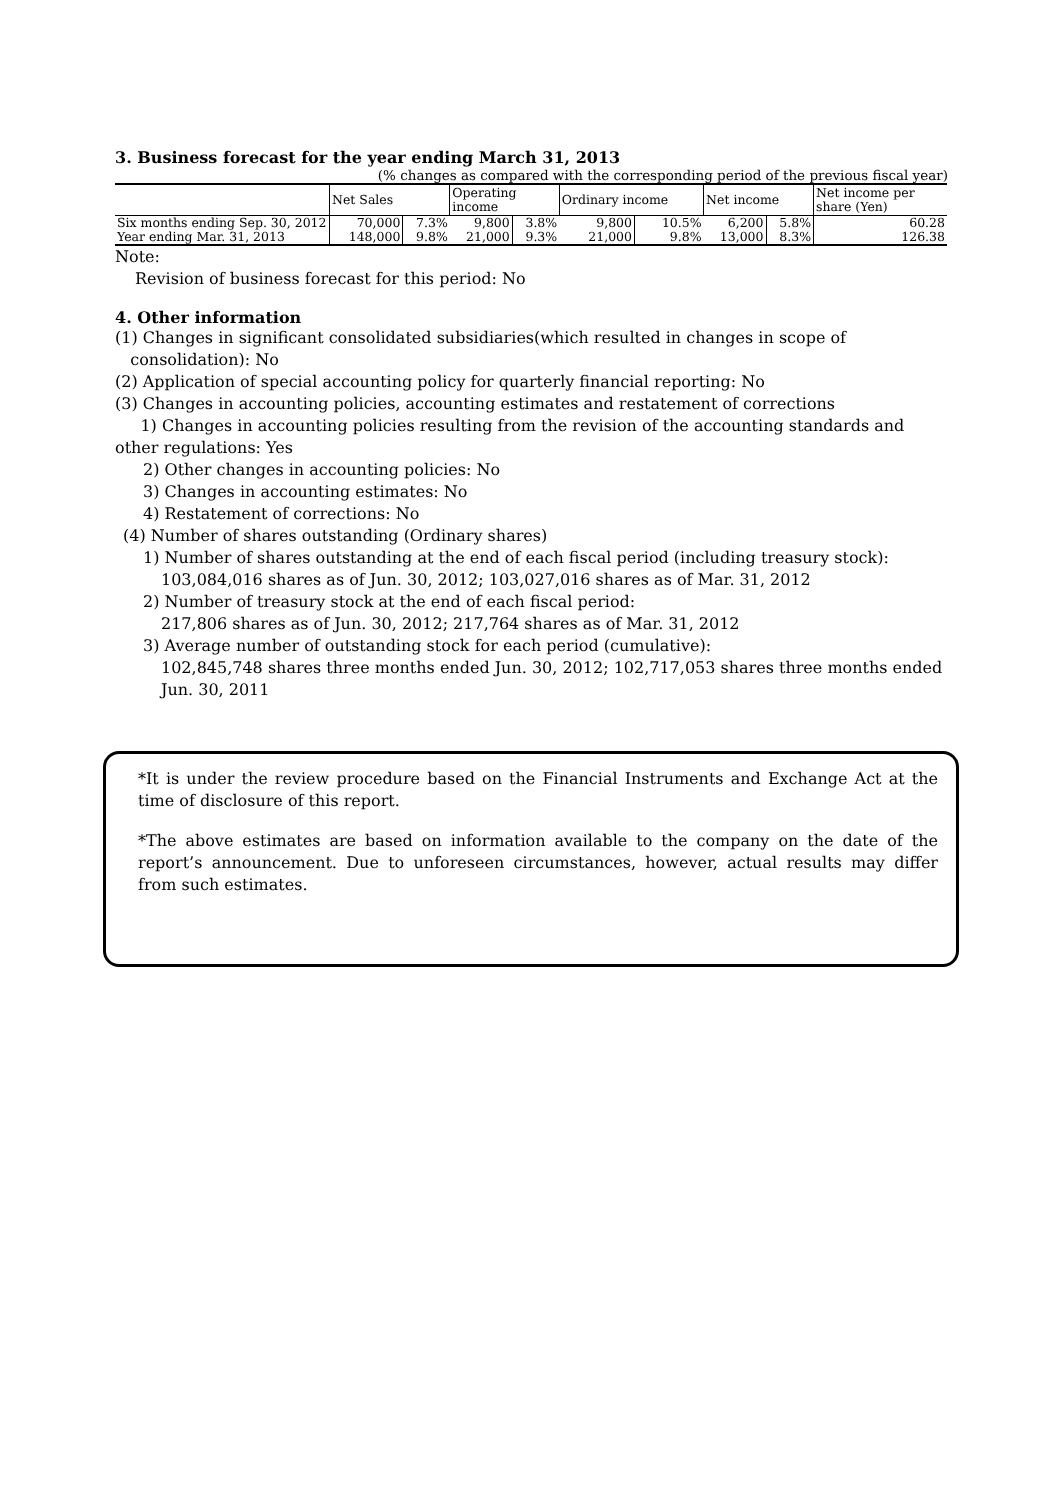3. Business forecast for the year ending March 31, 2013
(% changes as compared with the corresponding period of the previous fiscal year)
| | Net Sales | | Operating income | | Ordinary income | | Net income | | Net income per share (Yen) |
| --- | --- | --- | --- | --- | --- | --- | --- | --- | --- |
| Six months ending Sep. 30, 2012 | 70,000 | 7.3% | 9,800 | 3.8% | 9,800 | 10.5% | 6,200 | 5.8% | 60.28 |
| Year ending Mar. 31, 2013 | 148,000 | 9.8% | 21,000 | 9.3% | 21,000 | 9.8% | 13,000 | 8.3% | 126.38 |
Note:
Revision of business forecast for this period: No
4. Other information
(1) Changes in significant consolidated subsidiaries(which resulted in changes in scope of
consolidation): No
(2) Application of special accounting policy for quarterly financial reporting: No
(3) Changes in accounting policies, accounting estimates and restatement of corrections
1) Changes in accounting policies resulting from the revision of the accounting standards and other regulations: Yes
2) Other changes in accounting policies: No
3) Changes in accounting estimates: No
4) Restatement of corrections: No
(4) Number of shares outstanding (Ordinary shares)
1) Number of shares outstanding at the end of each fiscal period (including treasury stock):
103,084,016 shares as of Jun. 30, 2012; 103,027,016 shares as of Mar. 31, 2012
2) Number of treasury stock at the end of each fiscal period:
217,806 shares as of Jun. 30, 2012; 217,764 shares as of Mar. 31, 2012
3) Average number of outstanding stock for each period (cumulative):
102,845,748 shares three months ended Jun. 30, 2012; 102,717,053 shares three months ended Jun. 30, 2011
*It is under the review procedure based on the Financial Instruments and Exchange Act at the time of disclosure of this report.
*The above estimates are based on information available to the company on the date of the report’s announcement. Due to unforeseen circumstances, however, actual results may differ from such estimates.